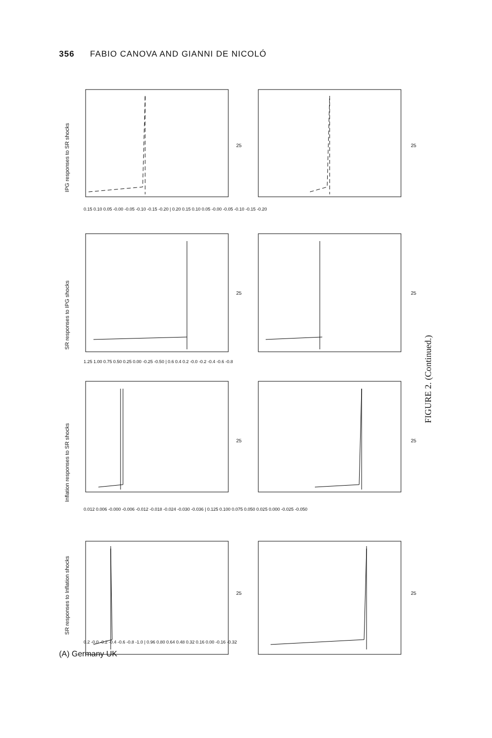356 FABIO CANOVA AND GIANNI DE NICOLÓ
(A) Germany UK
FIGURE 2. (Continued.)
SR responses to Inflation shocks
Inflation responses to SR shocks
SR responses to IPG shocks
IPG responses to SR shocks
0.2 -0.0 -0.2 -0.4 -0.6 -0.8 -1.0 | 0.96 0.80 0.64 0.48 0.32 0.16 0.00 -0.16 -0.32
0.012 0.006 -0.000 -0.006 -0.012 -0.018 -0.024 -0.030 -0.036 | 0.125 0.100 0.075 0.050 0.025 0.000 -0.025 -0.050
1.25 1.00 0.75 0.50 0.25 0.00 -0.25 -0.50 | 0.6 0.4 0.2 -0.0 -0.2 -0.4 -0.6 -0.8
0.15 0.10 0.05 -0.00 -0.05 -0.10 -0.15 -0.20 | 0.20 0.15 0.10 0.05 -0.00 -0.05 -0.10 -0.15 -0.20
25 25
25 25
25 25
25 25